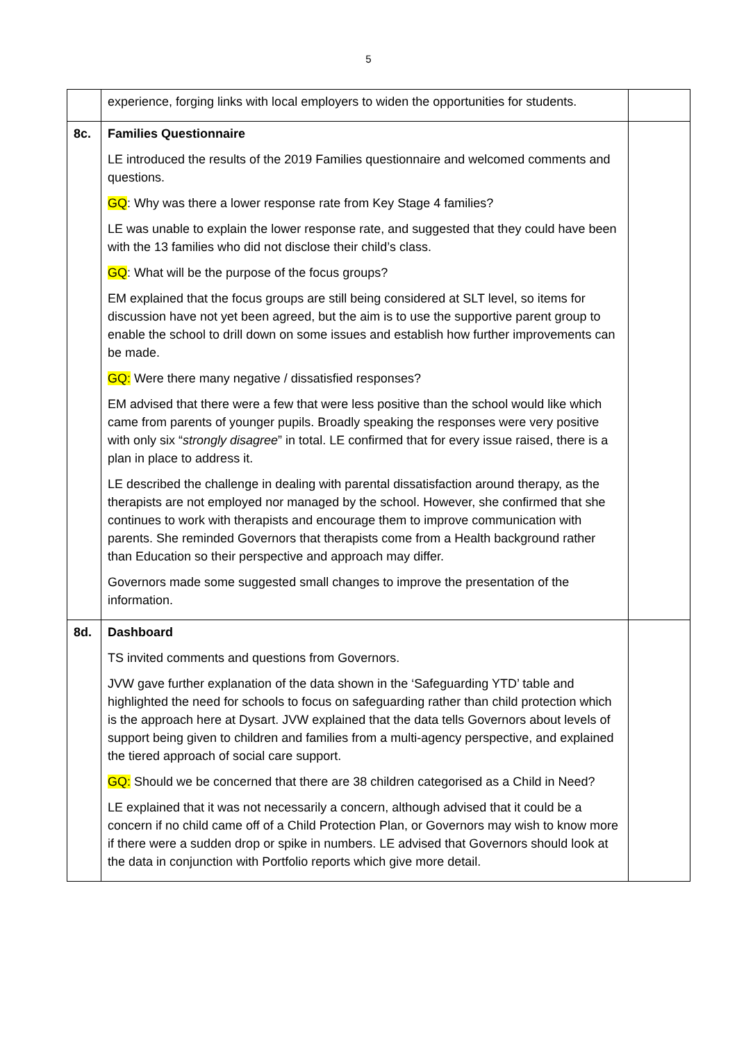5
| | experience, forging links with local employers to widen the opportunities for students. | |
| 8c. | Families Questionnaire LE introduced the results of the 2019 Families questionnaire and welcomed comments and questions. GQ : Why was there a lower response rate from Key Stage 4 families? LE was unable to explain the lower response rate, and suggested that they could have been with the 13 families who did not disclose their child’s class. GQ : What will be the purpose of the focus groups? EM explained that the focus groups are still being considered at SLT level, so items for discussion have not yet been agreed, but the aim is to use the supportive parent group to enable the school to drill down on some issues and establish how further improvements can be made. GQ: Were there many negative / dissatisfied responses? EM advised that there were a few that were less positive than the school would like which came from parents of younger pupils. Broadly speaking the responses were very positive with only six “ strongly disagree ” in total. LE confirmed that for every issue raised, there is a plan in place to address it. LE described the challenge in dealing with parental dissatisfaction around therapy, as the therapists are not employed nor managed by the school. However, she confirmed that she continues to work with therapists and encourage them to improve communication with parents. She reminded Governors that therapists come from a Health background rather than Education so their perspective and approach may differ. Governors made some suggested small changes to improve the presentation of the information. | |
| 8d. | Dashboard TS invited comments and questions from Governors. JVW gave further explanation of the data shown in the ‘Safeguarding YTD’ table and highlighted the need for schools to focus on safeguarding rather than child protection which is the approach here at Dysart. JVW explained that the data tells Governors about levels of support being given to children and families from a multi-agency perspective, and explained the tiered approach of social care support. GQ: Should we be concerned that there are 38 children categorised as a Child in Need? LE explained that it was not necessarily a concern, although advised that it could be a concern if no child came off of a Child Protection Plan, or Governors may wish to know more if there were a sudden drop or spike in numbers. LE advised that Governors should look at the data in conjunction with Portfolio reports which give more detail. | |